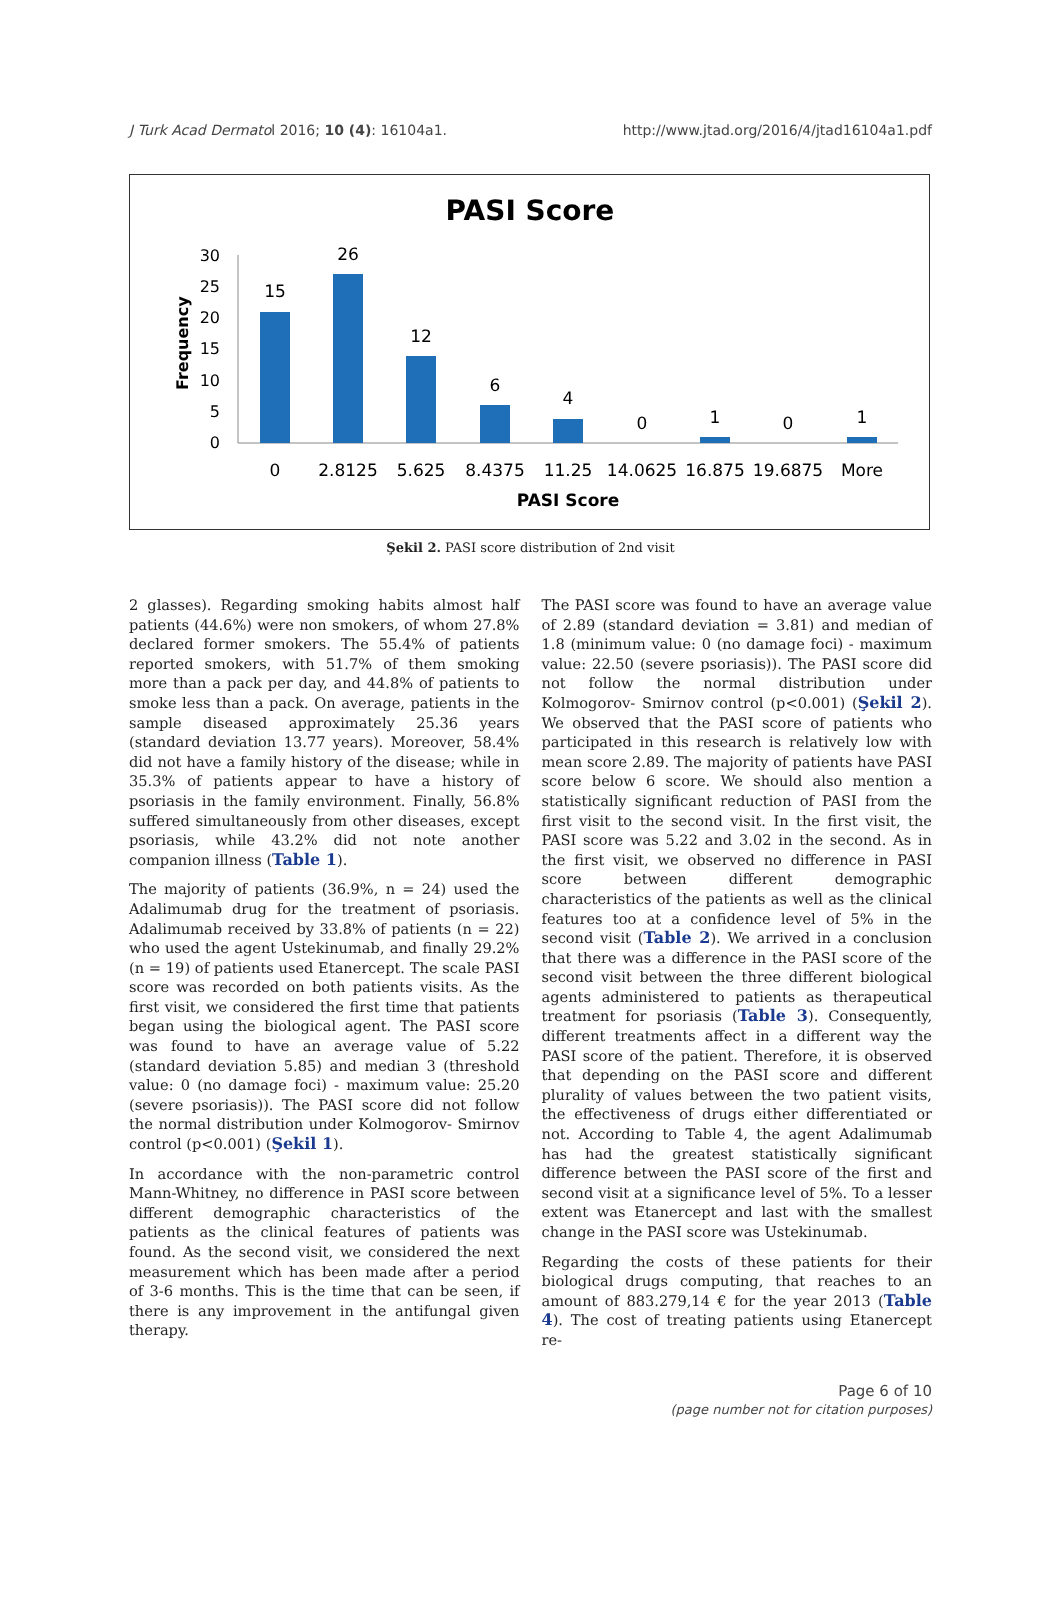J Turk Acad Dermatol 2016; 10 (4): 16104a1. http://www.jtad.org/2016/4/jtad16104a1.pdf
PASI Score
Frequency
0
5
10
15
20
25
30
15
26
12
6
4
0
1
0
1
0
2.8125
5.625
8.4375
11.25
14.0625
16.875
19.6875
More
PASI Score
Şekil 2. PASI score distribution of 2nd visit
2 glasses). Regarding smoking habits almost half patients (44.6%) were non smokers, of whom 27.8% declared former smokers. The 55.4% of patients reported smokers, with 51.7% of them smoking more than a pack per day, and 44.8% of patients to smoke less than a pack. On average, patients in the sample diseased approximately 25.36 years (standard deviation 13.77 years). Moreover, 58.4% did not have a family history of the disease; while in 35.3% of patients appear to have a history of psoriasis in the family environment. Finally, 56.8% suffered simultaneously from other diseases, except psoriasis, while 43.2% did not note another companion illness (Table 1).
The majority of patients (36.9%, n = 24) used the Adalimumab drug for the treatment of psoriasis. Adalimumab received by 33.8% of patients (n = 22) who used the agent Ustekinumab, and finally 29.2% (n = 19) of patients used Etanercept. The scale PASI score was recorded on both patients visits. As the first visit, we considered the first time that patients began using the biological agent. The PASI score was found to have an average value of 5.22 (standard deviation 5.85) and median 3 (threshold value: 0 (no damage foci) - maximum value: 25.20 (severe psoriasis)). The PASI score did not follow the normal distribution under Kolmogorov- Smirnov control (p<0.001) (Şekil 1).
In accordance with the non-parametric control Mann-Whitney, no difference in PASI score between different demographic characteristics of the patients as the clinical features of patients was found. As the second visit, we considered the next measurement which has been made after a period of 3-6 months. This is the time that can be seen, if there is any improvement in the antifungal given therapy.
The PASI score was found to have an average value of 2.89 (standard deviation = 3.81) and median of 1.8 (minimum value: 0 (no damage foci) - maximum value: 22.50 (severe psoriasis)). The PASI score did not follow the normal distribution under Kolmogorov- Smirnov control (p<0.001) (Şekil 2). We observed that the PASI score of patients who participated in this research is relatively low with mean score 2.89. The majority of patients have PASI score below 6 score. We should also mention a statistically significant reduction of PASI from the first visit to the second visit. In the first visit, the PASI score was 5.22 and 3.02 in the second. As in the first visit, we observed no difference in PASI score between different demographic characteristics of the patients as well as the clinical features too at a confidence level of 5% in the second visit (Table 2). We arrived in a conclusion that there was a difference in the PASI score of the second visit between the three different biological agents administered to patients as therapeutical treatment for psoriasis (Table 3). Consequently, different treatments affect in a different way the PASI score of the patient. Therefore, it is observed that depending on the PASI score and different plurality of values between the two patient visits, the effectiveness of drugs either differentiated or not. According to Table 4, the agent Adalimumab has had the greatest statistically significant difference between the PASI score of the first and second visit at a significance level of 5%. To a lesser extent was Etanercept and last with the smallest change in the PASI score was Ustekinumab.
Regarding the costs of these patients for their biological drugs computing, that reaches to an amount of 883.279,14 € for the year 2013 (Table 4). The cost of treating patients using Etanercept re-
Page 6 of 10
(page number not for citation purposes)